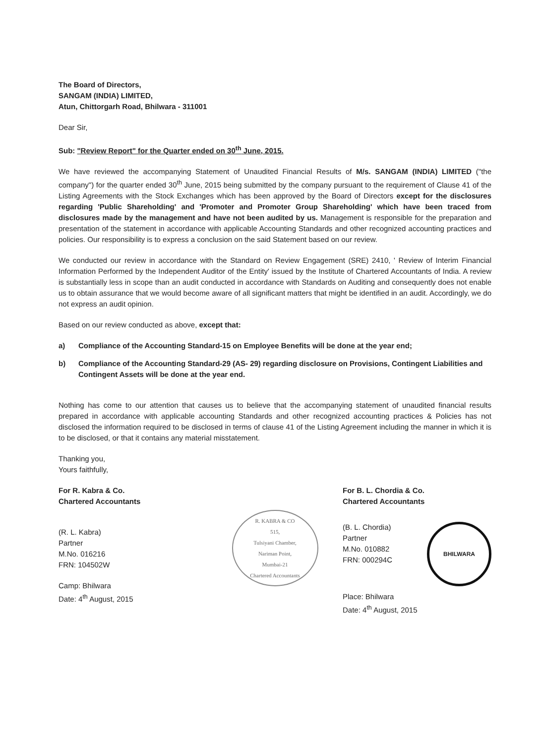The Board of Directors,
SANGAM (INDIA) LIMITED,
Atun, Chittorgarh Road, Bhilwara - 311001
Dear Sir,
Sub: "Review Report" for the Quarter ended on 30<sup>th</sup> June, 2015.
We have reviewed the accompanying Statement of Unaudited Financial Results of M/s. SANGAM (INDIA) LIMITED ("the company") for the quarter ended 30<sup>th</sup> June, 2015 being submitted by the company pursuant to the requirement of Clause 41 of the Listing Agreements with the Stock Exchanges which has been approved by the Board of Directors except for the disclosures regarding 'Public Shareholding' and 'Promoter and Promoter Group Shareholding' which have been traced from disclosures made by the management and have not been audited by us. Management is responsible for the preparation and presentation of the statement in accordance with applicable Accounting Standards and other recognized accounting practices and policies. Our responsibility is to express a conclusion on the said Statement based on our review.
We conducted our review in accordance with the Standard on Review Engagement (SRE) 2410, ' Review of Interim Financial Information Performed by the Independent Auditor of the Entity' issued by the Institute of Chartered Accountants of India. A review is substantially less in scope than an audit conducted in accordance with Standards on Auditing and consequently does not enable us to obtain assurance that we would become aware of all significant matters that might be identified in an audit. Accordingly, we do not express an audit opinion.
Based on our review conducted as above, except that:
a) Compliance of the Accounting Standard-15 on Employee Benefits will be done at the year end;
b) Compliance of the Accounting Standard-29 (AS- 29) regarding disclosure on Provisions, Contingent Liabilities and Contingent Assets will be done at the year end.
Nothing has come to our attention that causes us to believe that the accompanying statement of unaudited financial results prepared in accordance with applicable accounting Standards and other recognized accounting practices & Policies has not disclosed the information required to be disclosed in terms of clause 41 of the Listing Agreement including the manner in which it is to be disclosed, or that it contains any material misstatement.
Thanking you,
Yours faithfully,
For R. Kabra & Co.
Chartered Accountants
(R. L. Kabra)
Partner
M.No. 016216
FRN: 104502W
Camp: Bhilwara
Date: 4<sup>th</sup> August, 2015
R. KABRA & CO
515,
Tulsiyani Chamber,
Nariman Point,
Mumbai-21
Chartered Accountants
For B. L. Chordia & Co.
Chartered Accountants
(B. L. Chordia)
Partner
M.No. 010882
FRN: 000294C
BHILWARA
Place: Bhilwara
Date: 4<sup>th</sup> August, 2015